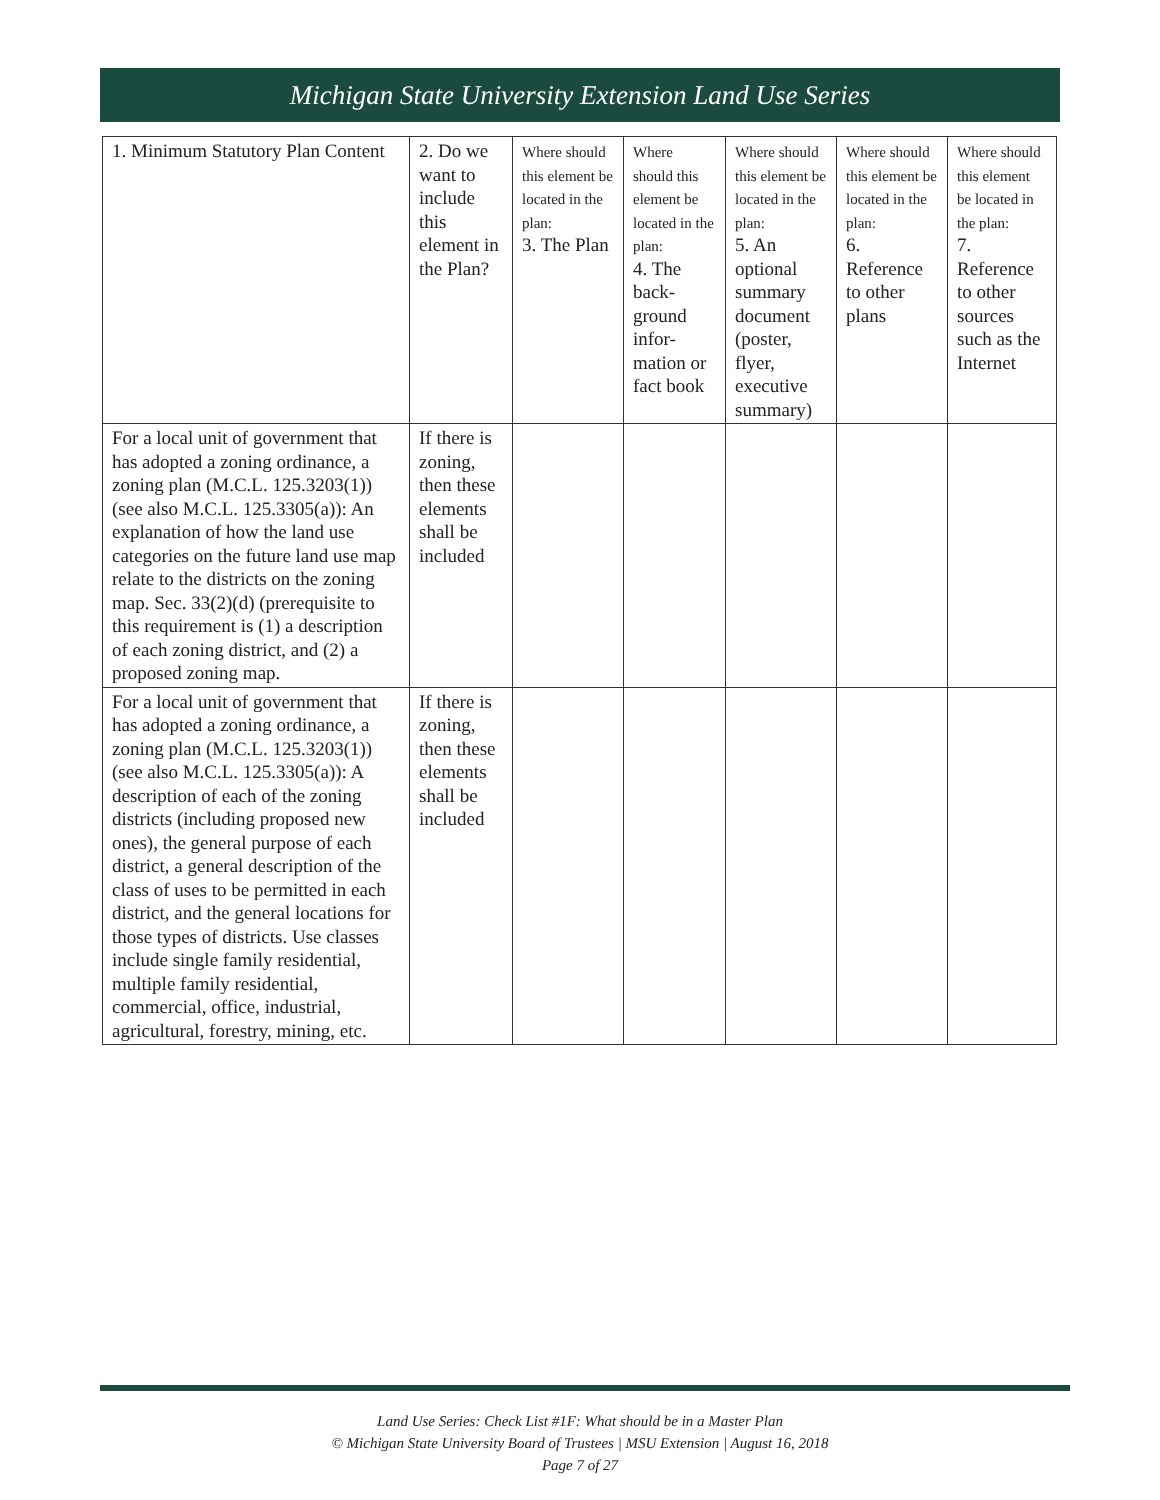Michigan State University Extension Land Use Series
| 1. Minimum Statutory Plan Content | 2. Do we want to include this element in the Plan? | Where should this element be located in the plan: 3. The Plan | Where should this element be located in the plan: 4. The back-ground infor-mation or fact book | Where should this element be located in the plan: 5. An optional summary document (poster, flyer, executive summary) | Where should this element be located in the plan: 6. Reference to other plans | Where should this element be located in the plan: 7. Reference to other sources such as the Internet |
| For a local unit of government that has adopted a zoning ordinance, a zoning plan (M.C.L. 125.3203(1)) (see also M.C.L. 125.3305(a)): An explanation of how the land use categories on the future land use map relate to the districts on the zoning map. Sec. 33(2)(d) (prerequisite to this requirement is (1) a description of each zoning district, and (2) a proposed zoning map. | If there is zoning, then these elements shall be included | | | | | |
| For a local unit of government that has adopted a zoning ordinance, a zoning plan (M.C.L. 125.3203(1)) (see also M.C.L. 125.3305(a)): A description of each of the zoning districts (including proposed new ones), the general purpose of each district, a general description of the class of uses to be permitted in each district, and the general locations for those types of districts. Use classes include single family residential, multiple family residential, commercial, office, industrial, agricultural, forestry, mining, etc. | If there is zoning, then these elements shall be included | | | | | |
Land Use Series: Check List #1F: What should be in a Master Plan
© Michigan State University Board of Trustees | MSU Extension | August 16, 2018
Page 7 of 27